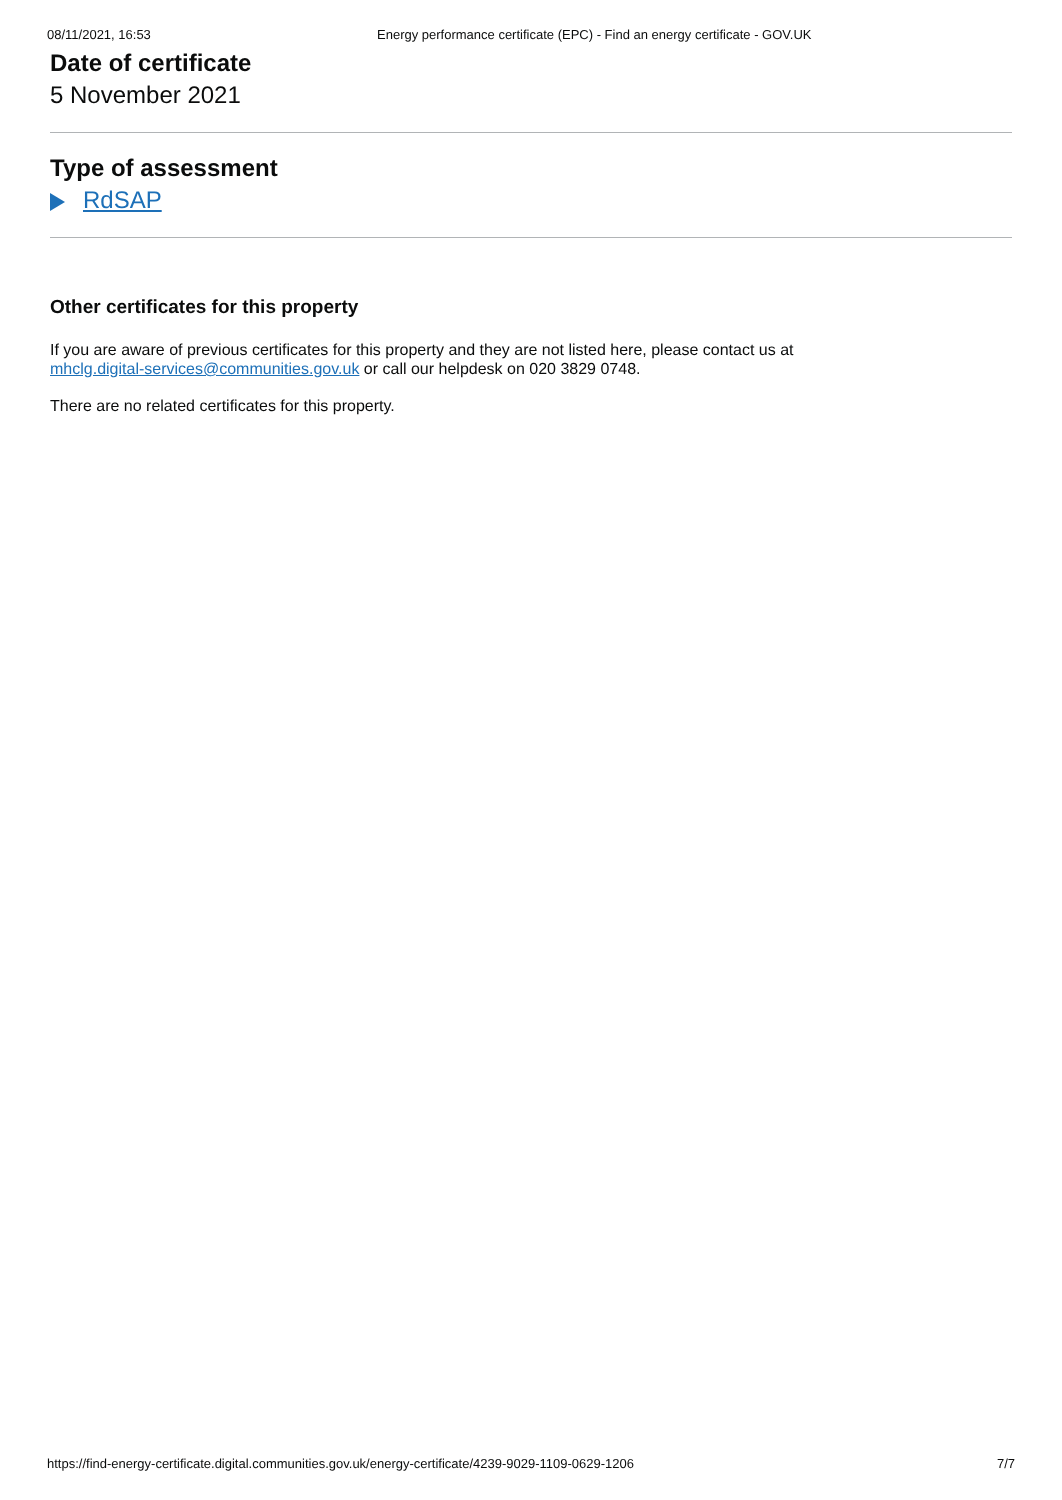08/11/2021, 16:53 Energy performance certificate (EPC) - Find an energy certificate - GOV.UK
Date of certificate
5 November 2021
Type of assessment
RdSAP
Other certificates for this property
If you are aware of previous certificates for this property and they are not listed here, please contact us at
mhclg.digital-services@communities.gov.uk or call our helpdesk on 020 3829 0748.
There are no related certificates for this property.
https://find-energy-certificate.digital.communities.gov.uk/energy-certificate/4239-9029-1109-0629-1206 7/7